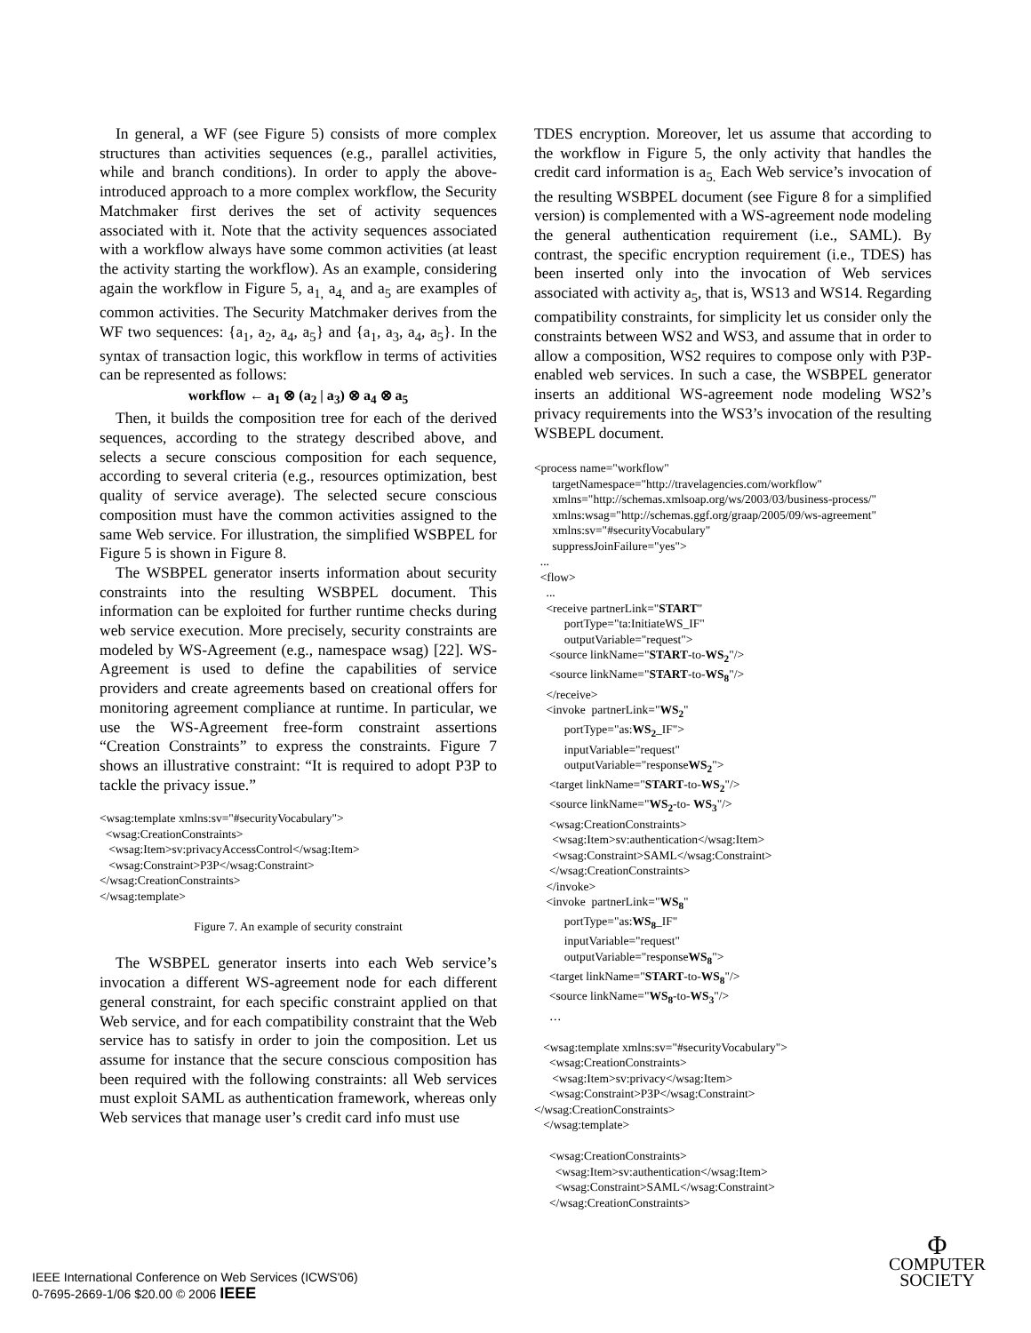In general, a WF (see Figure 5) consists of more complex structures than activities sequences (e.g., parallel activities, while and branch conditions). In order to apply the above-introduced approach to a more complex workflow, the Security Matchmaker first derives the set of activity sequences associated with it. Note that the activity sequences associated with a workflow always have some common activities (at least the activity starting the workflow). As an example, considering again the workflow in Figure 5, a<sub>1,</sub> a<sub>4,</sub> and a<sub>5</sub> are examples of common activities. The Security Matchmaker derives from the WF two sequences: {a<sub>1</sub>, a<sub>2</sub>, a<sub>4</sub>, a<sub>5</sub>} and {a<sub>1</sub>, a<sub>3</sub>, a<sub>4</sub>, a<sub>5</sub>}. In the syntax of transaction logic, this workflow in terms of activities can be represented as follows:
workflow ← a<sub>1</sub> ⊗ (a<sub>2</sub> | a<sub>3</sub>) ⊗ a<sub>4</sub> ⊗ a<sub>5</sub>
Then, it builds the composition tree for each of the derived sequences, according to the strategy described above, and selects a secure conscious composition for each sequence, according to several criteria (e.g., resources optimization, best quality of service average). The selected secure conscious composition must have the common activities assigned to the same Web service. For illustration, the simplified WSBPEL for Figure 5 is shown in Figure 8.
The WSBPEL generator inserts information about security constraints into the resulting WSBPEL document. This information can be exploited for further runtime checks during web service execution. More precisely, security constraints are modeled by WS-Agreement (e.g., namespace wsag) [22]. WS-Agreement is used to define the capabilities of service providers and create agreements based on creational offers for monitoring agreement compliance at runtime. In particular, we use the WS-Agreement free-form constraint assertions “Creation Constraints” to express the constraints. Figure 7 shows an illustrative constraint: “It is required to adopt P3P to tackle the privacy issue.”
<wsag:template xmlns:sv="#securityVocabulary"> <wsag:CreationConstraints> <wsag:Item>sv:privacyAccessControl</wsag:Item> <wsag:Constraint>P3P</wsag:Constraint> </wsag:CreationConstraints> </wsag:template>
Figure 7. An example of security constraint
The WSBPEL generator inserts into each Web service’s invocation a different WS-agreement node for each different general constraint, for each specific constraint applied on that Web service, and for each compatibility constraint that the Web service has to satisfy in order to join the composition. Let us assume for instance that the secure conscious composition has been required with the following constraints: all Web services must exploit SAML as authentication framework, whereas only Web services that manage user’s credit card info must use
TDES encryption. Moreover, let us assume that according to the workflow in Figure 5, the only activity that handles the credit card information is a<sub>5.</sub> Each Web service’s invocation of the resulting WSBPEL document (see Figure 8 for a simplified version) is complemented with a WS-agreement node modeling the general authentication requirement (i.e., SAML). By contrast, the specific encryption requirement (i.e., TDES) has been inserted only into the invocation of Web services associated with activity a<sub>5</sub>, that is, WS13 and WS14. Regarding compatibility constraints, for simplicity let us consider only the constraints between WS2 and WS3, and assume that in order to allow a composition, WS2 requires to compose only with P3P-enabled web services. In such a case, the WSBPEL generator inserts an additional WS-agreement node modeling WS2’s privacy requirements into the WS3’s invocation of the resulting WSBEPL document.
<process name="workflow" targetNamespace="http://travelagencies.com/workflow" xmlns="http://schemas.xmlsoap.org/ws/2003/03/business-process/" xmlns:wsag="http://schemas.ggf.org/graap/2005/09/ws-agreement" xmlns:sv="#securityVocabulary" suppressJoinFailure="yes"> ... <flow> ... <receive partnerLink="START" portType="ta:InitiateWS_IF" outputVariable="request"> <source linkName="START-to-WS<sub>2</sub>"/> <source linkName="START-to-WS<sub>8</sub>"/> </receive> <invoke partnerLink="WS<sub>2</sub>" portType="as:WS<sub>2</sub>_IF"> inputVariable="request" outputVariable="responseWS<sub>2</sub>"> <target linkName="START-to-WS<sub>2</sub>"/> <source linkName="WS<sub>2</sub>-to- WS<sub>3</sub>"/> <wsag:CreationConstraints> <wsag:Item>sv:authentication</wsag:Item> <wsag:Constraint>SAML</wsag:Constraint> </wsag:CreationConstraints> </invoke> <invoke partnerLink="WS<sub>8</sub>" portType="as:WS<sub>8</sub>_IF" inputVariable="request" outputVariable="responseWS<sub>8</sub>"> <target linkName="START-to-WS<sub>8</sub>"/> <source linkName="WS<sub>8</sub>-to-WS<sub>3</sub>"/> … <wsag:template xmlns:sv="#securityVocabulary"> <wsag:CreationConstraints> <wsag:Item>sv:privacy</wsag:Item> <wsag:Constraint>P3P</wsag:Constraint> </wsag:CreationConstraints> </wsag:template> <wsag:CreationConstraints> <wsag:Item>sv:authentication</wsag:Item> <wsag:Constraint>SAML</wsag:Constraint> </wsag:CreationConstraints>
IEEE International Conference on Web Services (ICWS'06)
0-7695-2669-1/06 $20.00 © 2006 IEEE
Φ
COMPUTER
SOCIETY